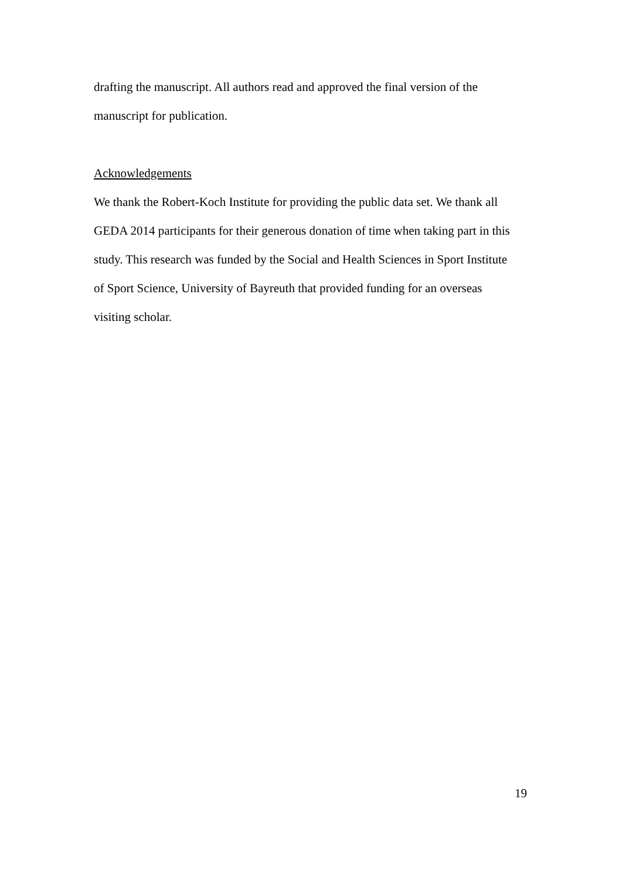drafting the manuscript. All authors read and approved the final version of the
manuscript for publication.
Acknowledgements
We thank the Robert-Koch Institute for providing the public data set. We thank all
GEDA 2014 participants for their generous donation of time when taking part in this
study. This research was funded by the Social and Health Sciences in Sport Institute
of Sport Science, University of Bayreuth that provided funding for an overseas
visiting scholar.
19